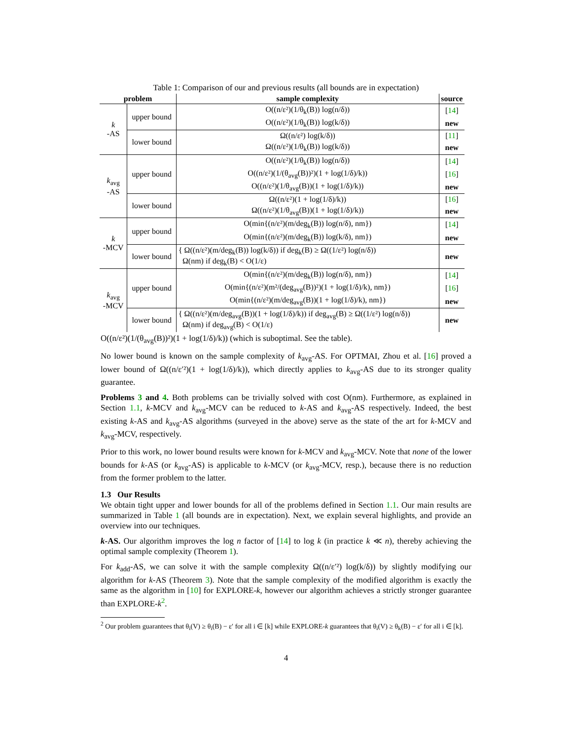Table 1: Comparison of our and previous results (all bounds are in expectation)
| problem | | sample complexity | source |
| --- | --- | --- | --- |
| k -AS | upper bound | O((n/ε²)(1/θ<sub>k</sub>(B)) log(n/δ)) | [ 14 ] |
| | | O((n/ε²)(1/θ<sub>k</sub>(B)) log(k/δ)) | new |
| | lower bound | Ω((n/ε²) log(k/δ)) | [ 11 ] |
| | | Ω((n/ε²)(1/θ<sub>k</sub>(B)) log(k/δ)) | new |
| k<sub>avg</sub> -AS | upper bound | O((n/ε²)(1/θ<sub>k</sub>(B)) log(n/δ)) | [ 14 ] |
| | | O((n/ε²)(1/(θ<sub>avg</sub>(B))²)(1 + log(1/δ)/k)) | [ 16 ] |
| | | O((n/ε²)(1/θ<sub>avg</sub>(B))(1 + log(1/δ)/k)) | new |
| | lower bound | Ω((n/ε²)(1 + log(1/δ)/k)) | [ 16 ] |
| | | Ω((n/ε²)(1/θ<sub>avg</sub>(B))(1 + log(1/δ)/k)) | new |
| k -MCV | upper bound | O(min{(n/ε²)(m/deg<sub>k</sub>(B)) log(n/δ), nm}) | [ 14 ] |
| | | O(min{(n/ε²)(m/deg<sub>k</sub>(B)) log(k/δ), nm}) | new |
| | lower bound | { Ω((n/ε²)(m/deg<sub>k</sub>(B)) log(k/δ)) if deg<sub>k</sub>(B) ≥ Ω((1/ε²) log(n/δ)) Ω(nm) if deg<sub>k</sub>(B) < O(1/ε) | new |
| k<sub>avg</sub> -MCV | upper bound | O(min{(n/ε²)(m/deg<sub>k</sub>(B)) log(n/δ), nm}) | [ 14 ] |
| | | O(min{(n/ε²)(m²/(deg<sub>avg</sub>(B))²)(1 + log(1/δ)/k), nm}) | [ 16 ] |
| | | O(min{(n/ε²)(m/deg<sub>avg</sub>(B))(1 + log(1/δ)/k), nm}) | new |
| | lower bound | { Ω((n/ε²)(m/deg<sub>avg</sub>(B))(1 + log(1/δ)/k)) if deg<sub>avg</sub>(B) ≥ Ω((1/ε²) log(n/δ)) Ω(nm) if deg<sub>avg</sub>(B) < O(1/ε) | new |
O((n/ε²)(1/(θ<sub>avg</sub>(B))²)(1 + log(1/δ)/k)) (which is suboptimal. See the table).
No lower bound is known on the sample complexity of k<sub>avg</sub>-AS. For OPTMAI, Zhou et al. [16] proved a lower bound of Ω((n/ε′²)(1 + log(1/δ)/k)), which directly applies to k<sub>avg</sub>-AS due to its stronger quality guarantee.
Problems 3 and 4. Both problems can be trivially solved with cost O(nm). Furthermore, as explained in Section 1.1, k-MCV and k<sub>avg</sub>-MCV can be reduced to k-AS and k<sub>avg</sub>-AS respectively. Indeed, the best existing k-AS and k<sub>avg</sub>-AS algorithms (surveyed in the above) serve as the state of the art for k-MCV and k<sub>avg</sub>-MCV, respectively.
Prior to this work, no lower bound results were known for k-MCV and k<sub>avg</sub>-MCV. Note that none of the lower bounds for k-AS (or k<sub>avg</sub>-AS) is applicable to k-MCV (or k<sub>avg</sub>-MCV, resp.), because there is no reduction from the former problem to the latter.
1.3 Our Results
We obtain tight upper and lower bounds for all of the problems defined in Section 1.1. Our main results are summarized in Table 1 (all bounds are in expectation). Next, we explain several highlights, and provide an overview into our techniques.
k-AS. Our algorithm improves the log n factor of [14] to log k (in practice k ≪ n), thereby achieving the optimal sample complexity (Theorem 1).
For k<sub>add</sub>-AS, we can solve it with the sample complexity Ω((n/ε′²) log(k/δ)) by slightly modifying our algorithm for k-AS (Theorem 3). Note that the sample complexity of the modified algorithm is exactly the same as the algorithm in [10] for EXPLORE-k, however our algorithm achieves a strictly stronger guarantee than EXPLORE-k<sup>2</sup>.
<sup>2</sup> Our problem guarantees that θ<sub>i</sub>(V) ≥ θ<sub>i</sub>(B) − ε′ for all i ∈ [k] while EXPLORE-k guarantees that θ<sub>i</sub>(V) ≥ θ<sub>k</sub>(B) − ε′ for all i ∈ [k].
4